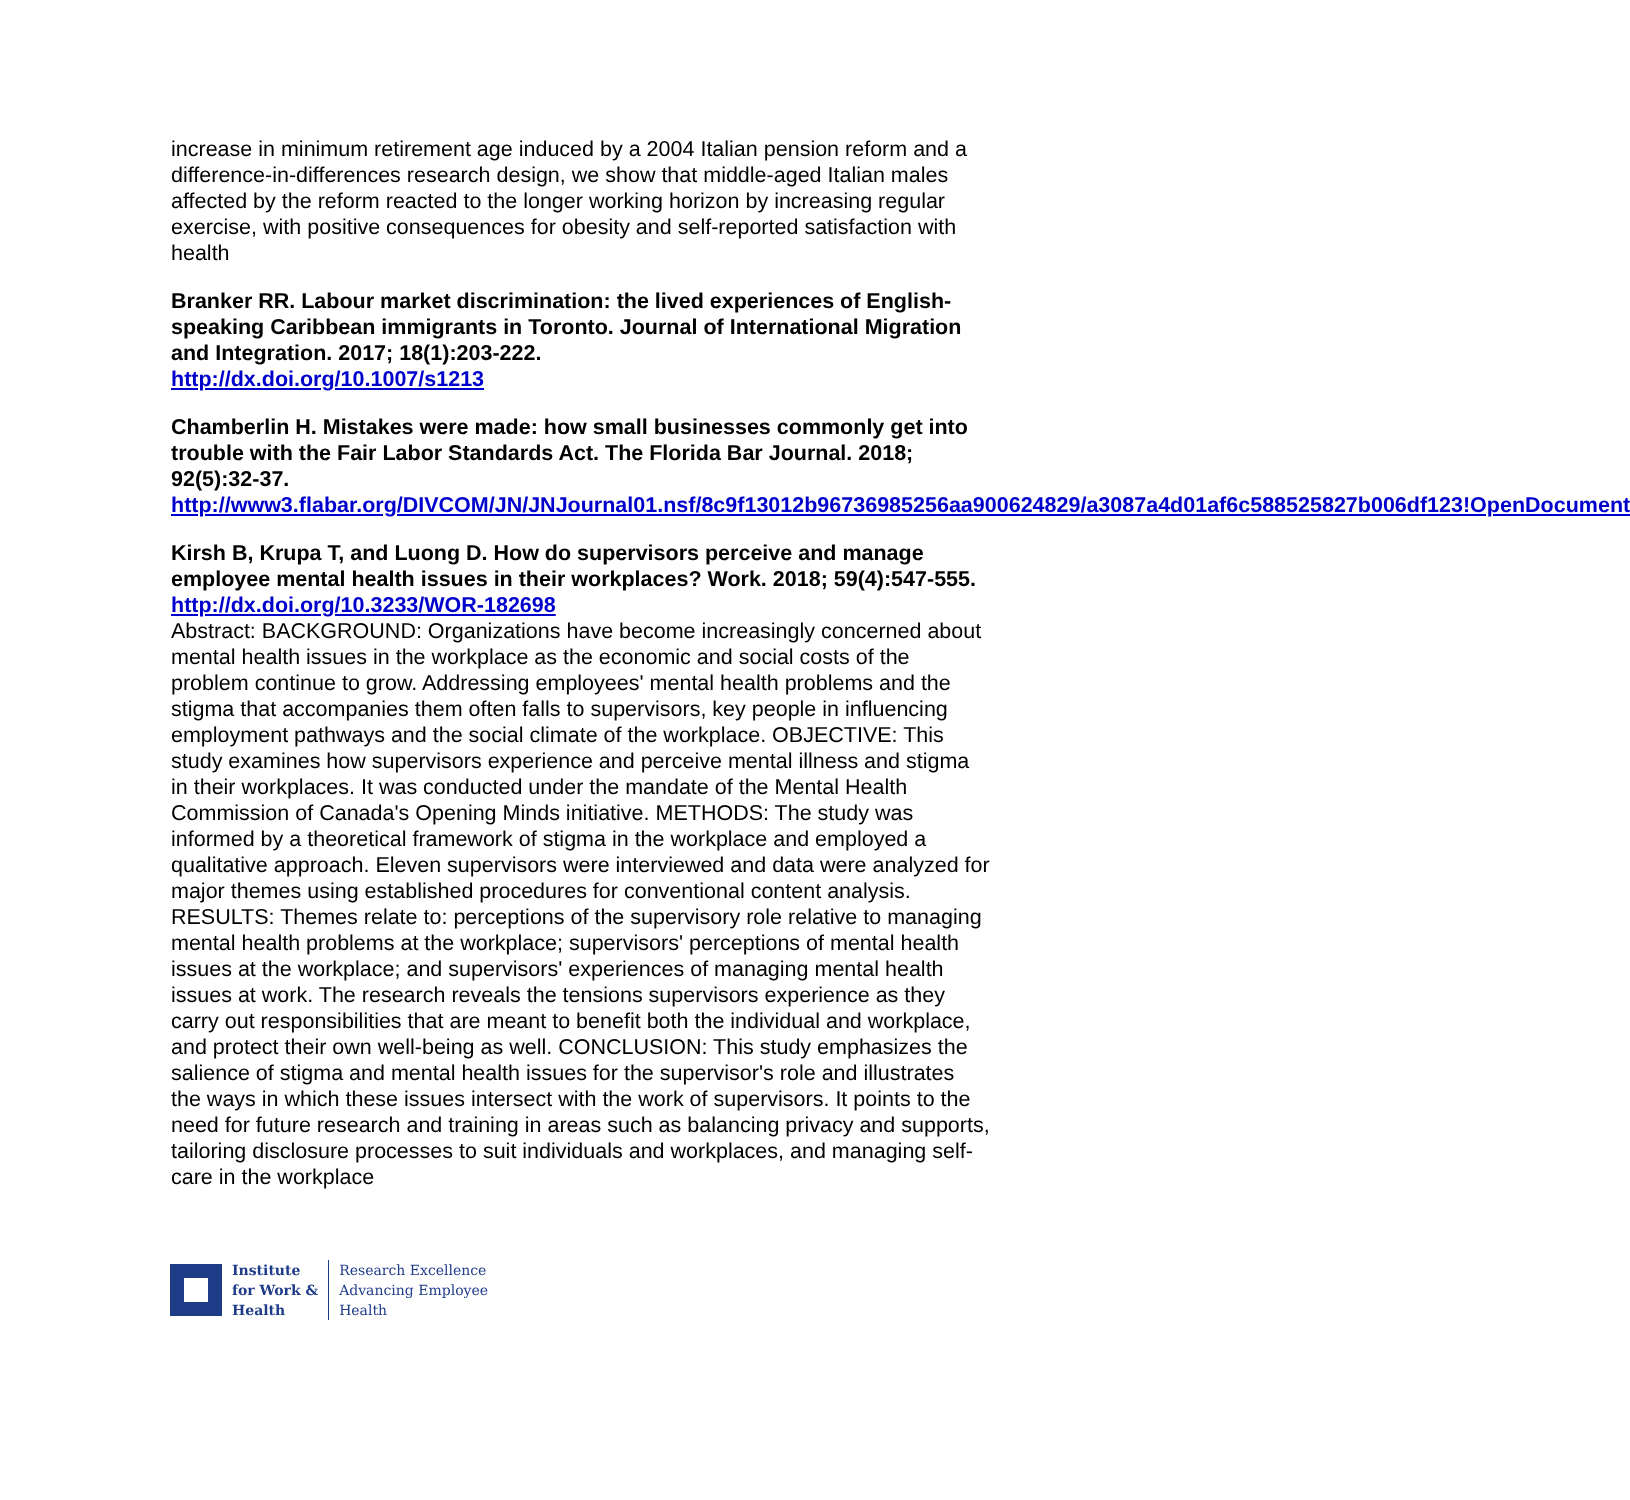increase in minimum retirement age induced by a 2004 Italian pension reform and a difference-in-differences research design, we show that middle-aged Italian males affected by the reform reacted to the longer working horizon by increasing regular exercise, with positive consequences for obesity and self-reported satisfaction with health
Branker RR. Labour market discrimination: the lived experiences of English-speaking Caribbean immigrants in Toronto. Journal of International Migration and Integration. 2017; 18(1):203-222.
http://dx.doi.org/10.1007/s1213
Chamberlin H. Mistakes were made: how small businesses commonly get into trouble with the Fair Labor Standards Act. The Florida Bar Journal. 2018; 92(5):32-37.
http://www3.flabar.org/DIVCOM/JN/JNJournal01.nsf/8c9f13012b96736985256aa900624829/a3087a4d01af6c588525827b006df123!OpenDocument
Kirsh B, Krupa T, and Luong D. How do supervisors perceive and manage employee mental health issues in their workplaces? Work. 2018; 59(4):547-555.
http://dx.doi.org/10.3233/WOR-182698
Abstract: BACKGROUND: Organizations have become increasingly concerned about mental health issues in the workplace as the economic and social costs of the problem continue to grow. Addressing employees' mental health problems and the stigma that accompanies them often falls to supervisors, key people in influencing employment pathways and the social climate of the workplace. OBJECTIVE: This study examines how supervisors experience and perceive mental illness and stigma in their workplaces. It was conducted under the mandate of the Mental Health Commission of Canada's Opening Minds initiative. METHODS: The study was informed by a theoretical framework of stigma in the workplace and employed a qualitative approach. Eleven supervisors were interviewed and data were analyzed for major themes using established procedures for conventional content analysis. RESULTS: Themes relate to: perceptions of the supervisory role relative to managing mental health problems at the workplace; supervisors' perceptions of mental health issues at the workplace; and supervisors' experiences of managing mental health issues at work. The research reveals the tensions supervisors experience as they carry out responsibilities that are meant to benefit both the individual and workplace, and protect their own well-being as well. CONCLUSION: This study emphasizes the salience of stigma and mental health issues for the supervisor's role and illustrates the ways in which these issues intersect with the work of supervisors. It points to the need for future research and training in areas such as balancing privacy and supports, tailoring disclosure processes to suit individuals and workplaces, and managing self-care in the workplace
Institute
for Work &
Health
Research Excellence
Advancing Employee
Health